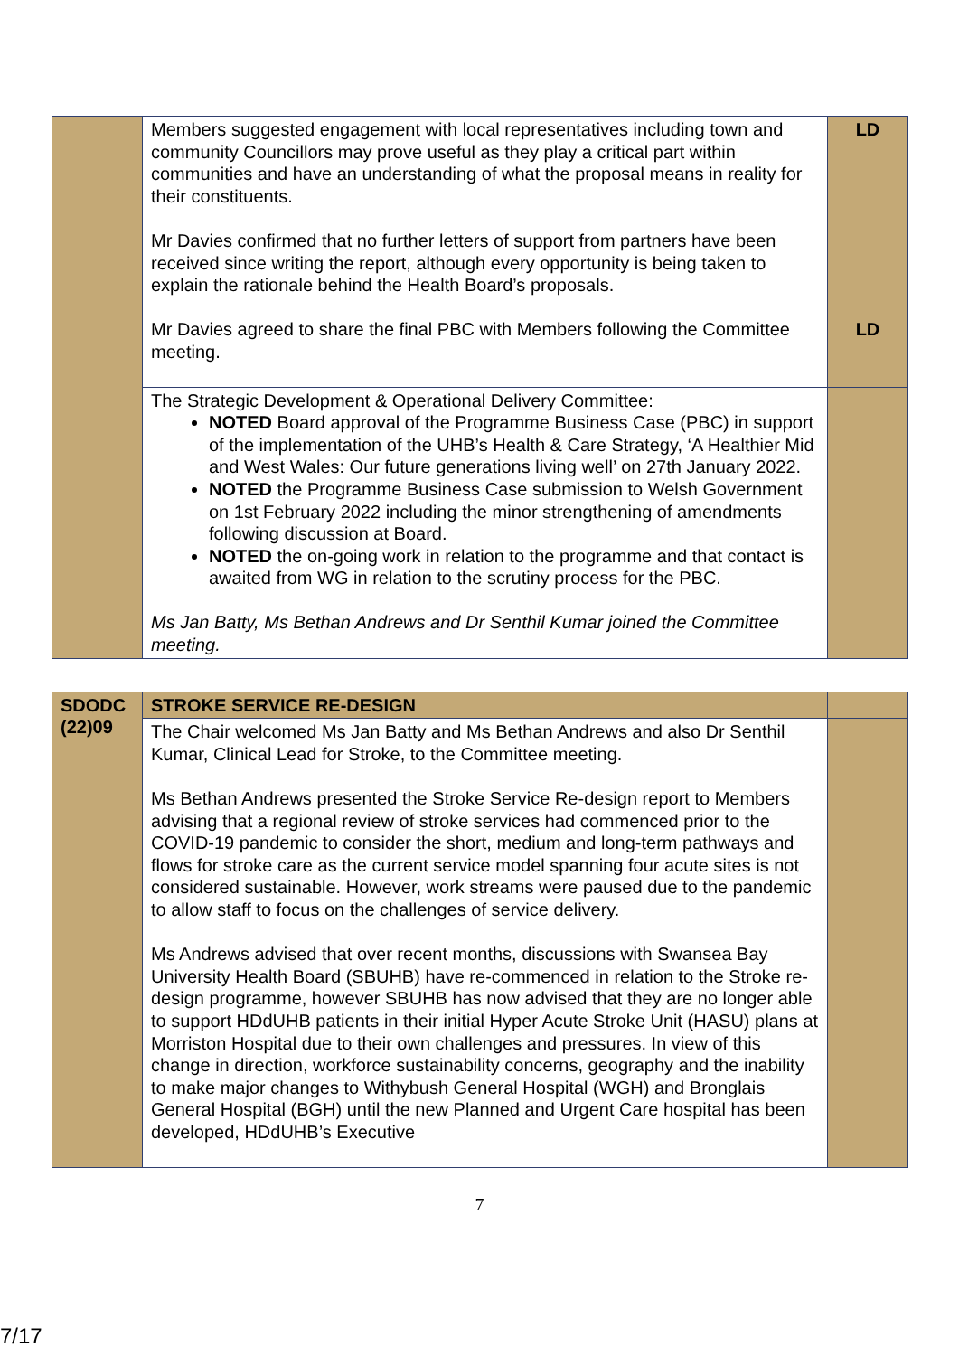| | Members suggested engagement with local representatives including town and community Councillors may prove useful as they play a critical part within communities and have an understanding of what the proposal means in reality for their constituents. Mr Davies confirmed that no further letters of support from partners have been received since writing the report, although every opportunity is being taken to explain the rationale behind the Health Board’s proposals. Mr Davies agreed to share the final PBC with Members following the Committee meeting. | LD LD |
| | The Strategic Development & Operational Delivery Committee: NOTED Board approval of the Programme Business Case (PBC) in support of the implementation of the UHB’s Health & Care Strategy, ‘A Healthier Mid and West Wales: Our future generations living well’ on 27th January 2022. NOTED the Programme Business Case submission to Welsh Government on 1st February 2022 including the minor strengthening of amendments following discussion at Board. NOTED the on-going work in relation to the programme and that contact is awaited from WG in relation to the scrutiny process for the PBC. Ms Jan Batty, Ms Bethan Andrews and Dr Senthil Kumar joined the Committee meeting. | |
| SDODC (22)09 | STROKE SERVICE RE-DESIGN | |
| | The Chair welcomed Ms Jan Batty and Ms Bethan Andrews and also Dr Senthil Kumar, Clinical Lead for Stroke, to the Committee meeting. Ms Bethan Andrews presented the Stroke Service Re-design report to Members advising that a regional review of stroke services had commenced prior to the COVID-19 pandemic to consider the short, medium and long-term pathways and flows for stroke care as the current service model spanning four acute sites is not considered sustainable. However, work streams were paused due to the pandemic to allow staff to focus on the challenges of service delivery. Ms Andrews advised that over recent months, discussions with Swansea Bay University Health Board (SBUHB) have re-commenced in relation to the Stroke re-design programme, however SBUHB has now advised that they are no longer able to support HDdUHB patients in their initial Hyper Acute Stroke Unit (HASU) plans at Morriston Hospital due to their own challenges and pressures. In view of this change in direction, workforce sustainability concerns, geography and the inability to make major changes to Withybush General Hospital (WGH) and Bronglais General Hospital (BGH) until the new Planned and Urgent Care hospital has been developed, HDdUHB’s Executive | |
7
7/17